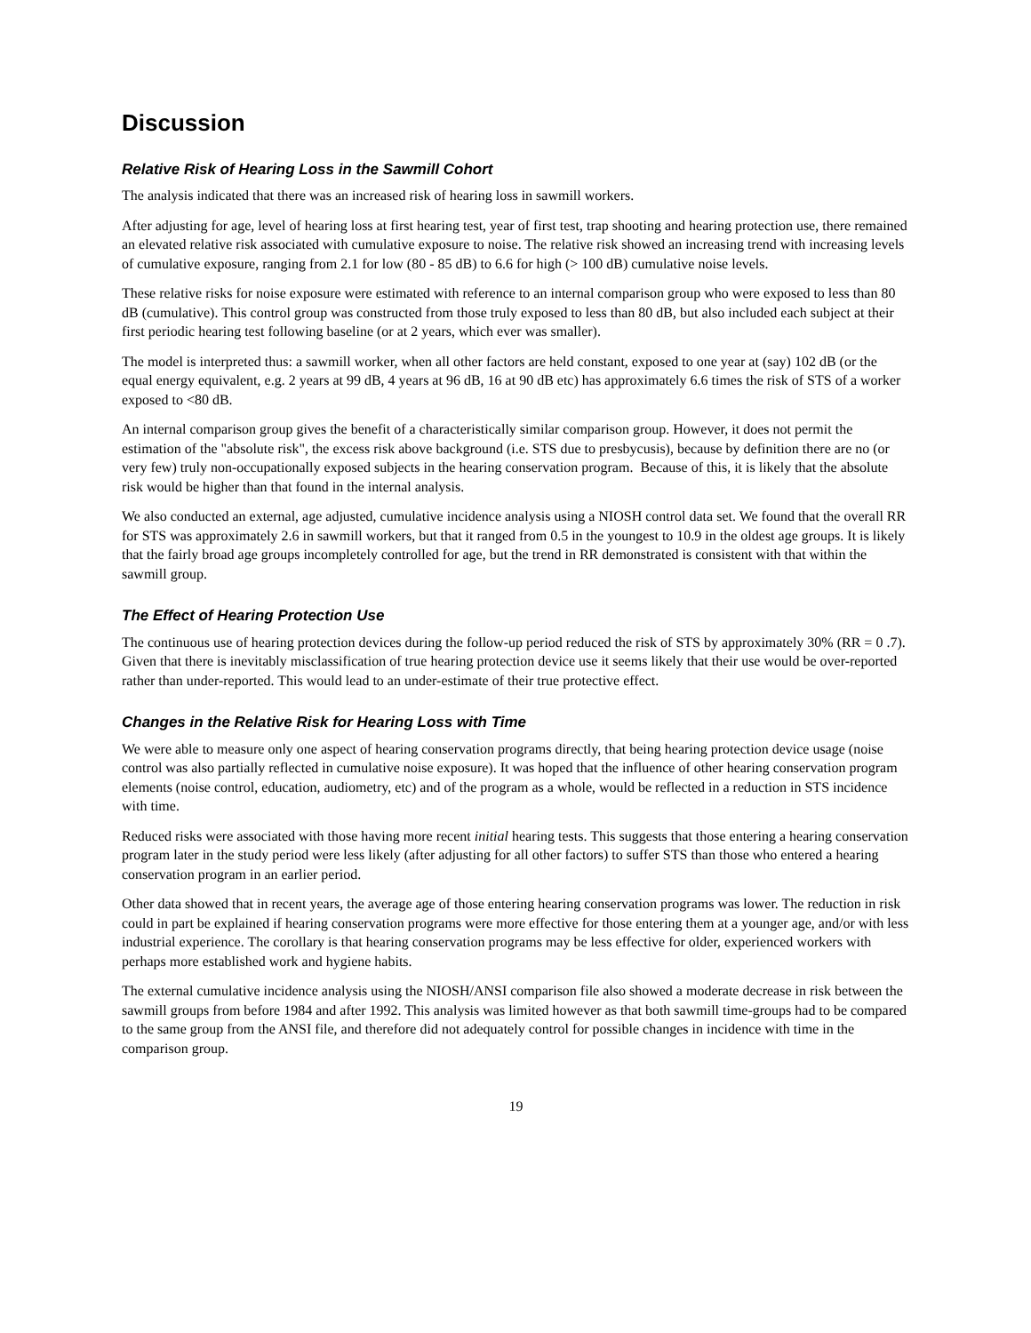Discussion
Relative Risk of Hearing Loss in the Sawmill Cohort
The analysis indicated that there was an increased risk of hearing loss in sawmill workers.
After adjusting for age, level of hearing loss at first hearing test, year of first test, trap shooting and hearing protection use, there remained an elevated relative risk associated with cumulative exposure to noise. The relative risk showed an increasing trend with increasing levels of cumulative exposure, ranging from 2.1 for low (80 - 85 dB) to 6.6 for high (> 100 dB) cumulative noise levels.
These relative risks for noise exposure were estimated with reference to an internal comparison group who were exposed to less than 80 dB (cumulative). This control group was constructed from those truly exposed to less than 80 dB, but also included each subject at their first periodic hearing test following baseline (or at 2 years, which ever was smaller).
The model is interpreted thus: a sawmill worker, when all other factors are held constant, exposed to one year at (say) 102 dB (or the equal energy equivalent, e.g. 2 years at 99 dB, 4 years at 96 dB, 16 at 90 dB etc) has approximately 6.6 times the risk of STS of a worker exposed to <80 dB.
An internal comparison group gives the benefit of a characteristically similar comparison group. However, it does not permit the estimation of the "absolute risk", the excess risk above background (i.e. STS due to presbycusis), because by definition there are no (or very few) truly non-occupationally exposed subjects in the hearing conservation program. Because of this, it is likely that the absolute risk would be higher than that found in the internal analysis.
We also conducted an external, age adjusted, cumulative incidence analysis using a NIOSH control data set. We found that the overall RR for STS was approximately 2.6 in sawmill workers, but that it ranged from 0.5 in the youngest to 10.9 in the oldest age groups. It is likely that the fairly broad age groups incompletely controlled for age, but the trend in RR demonstrated is consistent with that within the sawmill group.
The Effect of Hearing Protection Use
The continuous use of hearing protection devices during the follow-up period reduced the risk of STS by approximately 30% (RR = 0 .7). Given that there is inevitably misclassification of true hearing protection device use it seems likely that their use would be over-reported rather than under-reported. This would lead to an under-estimate of their true protective effect.
Changes in the Relative Risk for Hearing Loss with Time
We were able to measure only one aspect of hearing conservation programs directly, that being hearing protection device usage (noise control was also partially reflected in cumulative noise exposure). It was hoped that the influence of other hearing conservation program elements (noise control, education, audiometry, etc) and of the program as a whole, would be reflected in a reduction in STS incidence with time.
Reduced risks were associated with those having more recent initial hearing tests. This suggests that those entering a hearing conservation program later in the study period were less likely (after adjusting for all other factors) to suffer STS than those who entered a hearing conservation program in an earlier period.
Other data showed that in recent years, the average age of those entering hearing conservation programs was lower. The reduction in risk could in part be explained if hearing conservation programs were more effective for those entering them at a younger age, and/or with less industrial experience. The corollary is that hearing conservation programs may be less effective for older, experienced workers with perhaps more established work and hygiene habits.
The external cumulative incidence analysis using the NIOSH/ANSI comparison file also showed a moderate decrease in risk between the sawmill groups from before 1984 and after 1992. This analysis was limited however as that both sawmill time-groups had to be compared to the same group from the ANSI file, and therefore did not adequately control for possible changes in incidence with time in the comparison group.
19